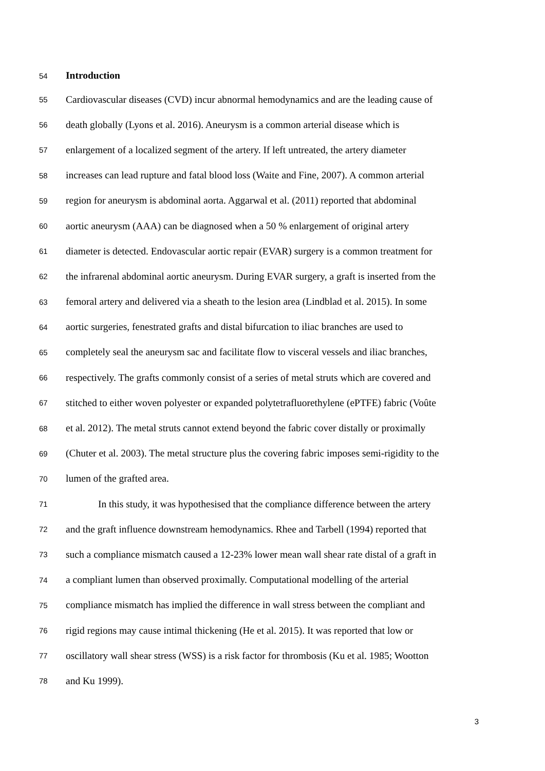54 Introduction
55 Cardiovascular diseases (CVD) incur abnormal hemodynamics and are the leading cause of
56 death globally (Lyons et al. 2016). Aneurysm is a common arterial disease which is
57 enlargement of a localized segment of the artery. If left untreated, the artery diameter
58 increases can lead rupture and fatal blood loss (Waite and Fine, 2007). A common arterial
59 region for aneurysm is abdominal aorta. Aggarwal et al. (2011) reported that abdominal
60 aortic aneurysm (AAA) can be diagnosed when a 50 % enlargement of original artery
61 diameter is detected. Endovascular aortic repair (EVAR) surgery is a common treatment for
62 the infrarenal abdominal aortic aneurysm. During EVAR surgery, a graft is inserted from the
63 femoral artery and delivered via a sheath to the lesion area (Lindblad et al. 2015). In some
64 aortic surgeries, fenestrated grafts and distal bifurcation to iliac branches are used to
65 completely seal the aneurysm sac and facilitate flow to visceral vessels and iliac branches,
66 respectively. The grafts commonly consist of a series of metal struts which are covered and
67 stitched to either woven polyester or expanded polytetrafluorethylene (ePTFE) fabric (Voûte
68 et al. 2012). The metal struts cannot extend beyond the fabric cover distally or proximally
69 (Chuter et al. 2003). The metal structure plus the covering fabric imposes semi-rigidity to the
70 lumen of the grafted area.
71 In this study, it was hypothesised that the compliance difference between the artery
72 and the graft influence downstream hemodynamics. Rhee and Tarbell (1994) reported that
73 such a compliance mismatch caused a 12-23% lower mean wall shear rate distal of a graft in
74 a compliant lumen than observed proximally. Computational modelling of the arterial
75 compliance mismatch has implied the difference in wall stress between the compliant and
76 rigid regions may cause intimal thickening (He et al. 2015). It was reported that low or
77 oscillatory wall shear stress (WSS) is a risk factor for thrombosis (Ku et al. 1985; Wootton
78 and Ku 1999).
3